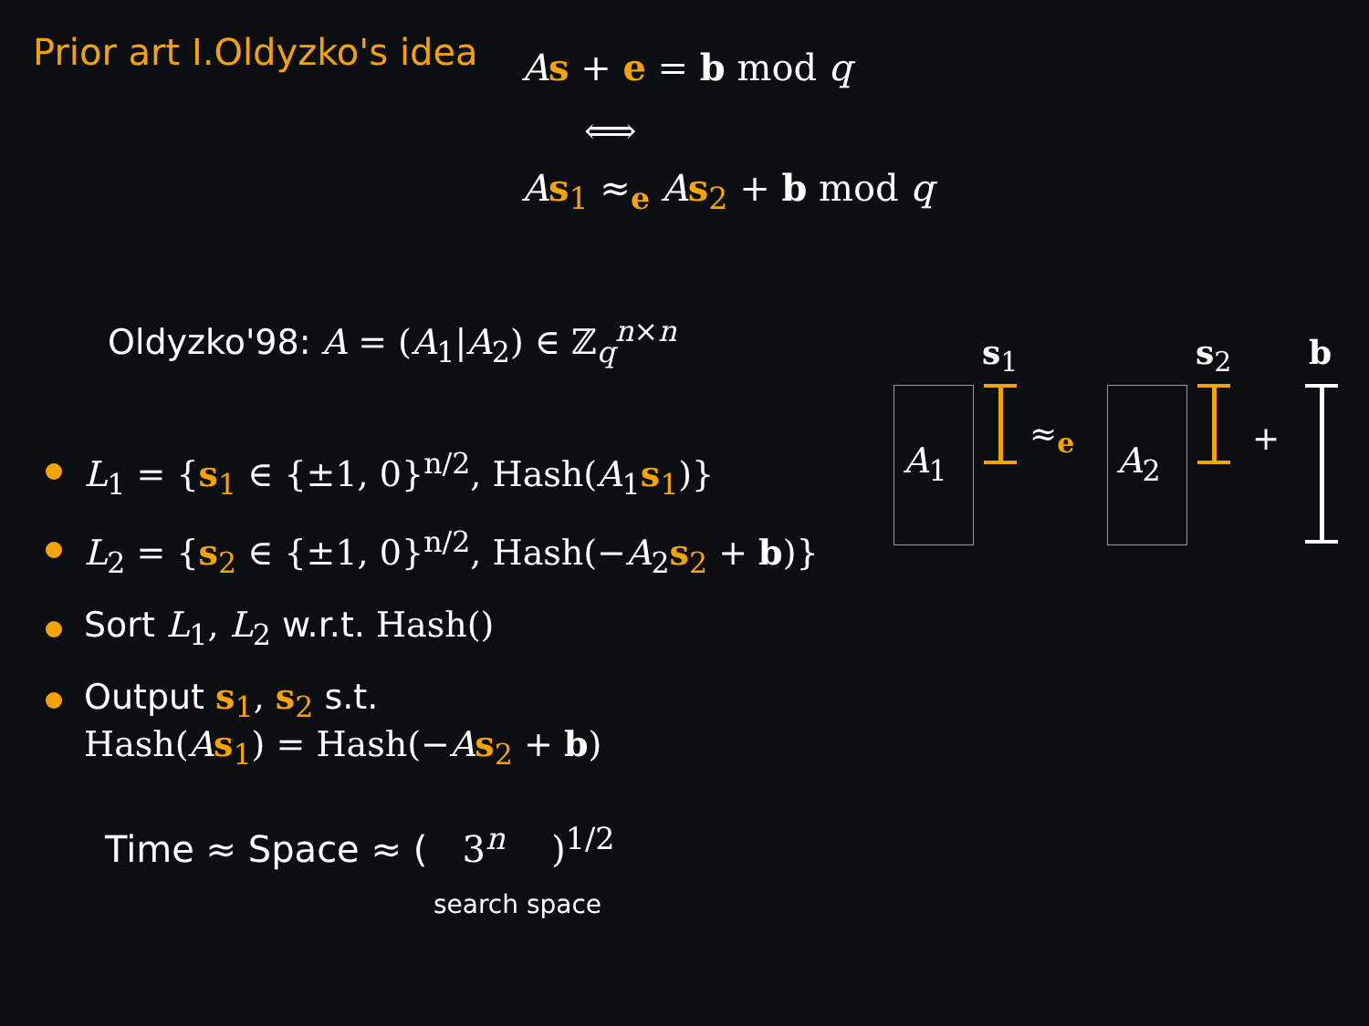Prior art I.Oldyzko's idea As + e = b mod q
⟺
As<sub>1</sub> ≈<sub>e</sub> As<sub>2</sub> + b mod q
Oldyzko'98: A = (A<sub>1</sub>|A<sub>2</sub>) ∈ ℤ<sub>q</sub><sup>n×n</sup>
L<sub>1</sub> = {s<sub>1</sub> ∈ {±1, 0}<sup>n/2</sup>, Hash(A<sub>1</sub>s<sub>1</sub>)}
L<sub>2</sub> = {s<sub>2</sub> ∈ {±1, 0}<sup>n/2</sup>, Hash(−A<sub>2</sub>s<sub>2</sub> + b)}
Sort L<sub>1</sub>, L<sub>2</sub> w.r.t. Hash()
Output s<sub>1</sub>, s<sub>2</sub> s.t.
Hash(As<sub>1</sub>) = Hash(−As<sub>2</sub> + b)
Time ≈ Space ≈ ( 3<sup>n</sup> )<sup>1/2</sup>
search space
s<sub>1</sub> s<sub>2</sub> b
A<sub>1</sub>
≈<sub>e</sub>
A<sub>2</sub>
+